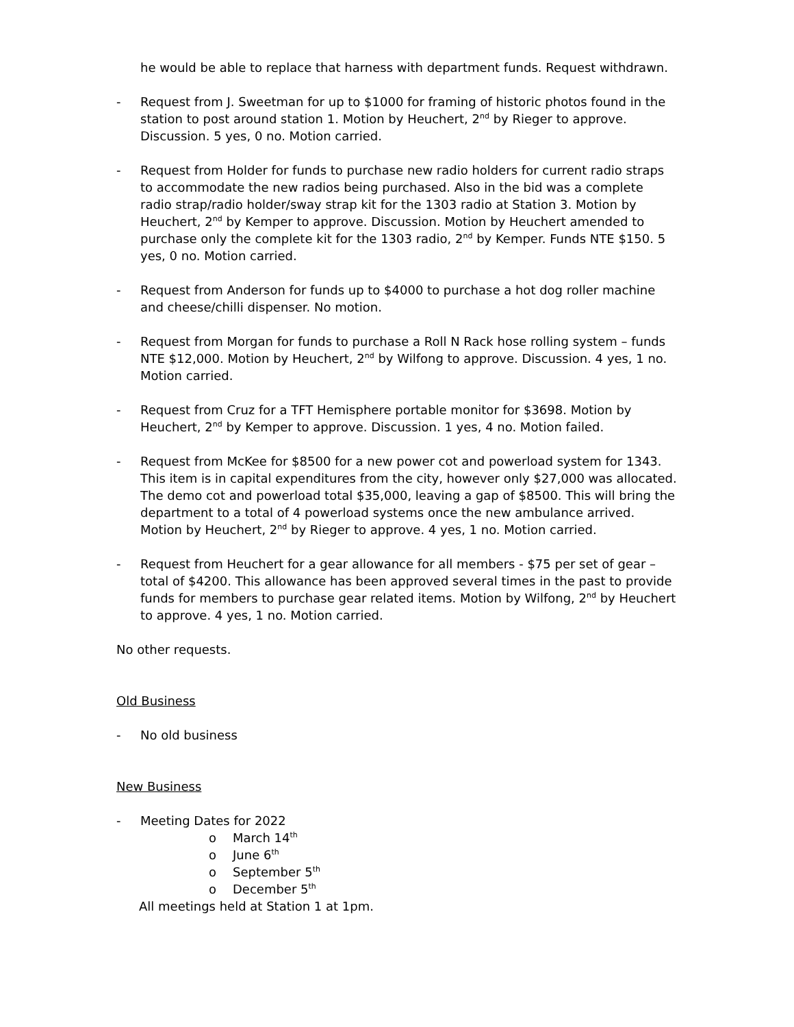he would be able to replace that harness with department funds. Request withdrawn.
- Request from J. Sweetman for up to $1000 for framing of historic photos found in the station to post around station 1. Motion by Heuchert, 2<sup>nd</sup> by Rieger to approve. Discussion. 5 yes, 0 no. Motion carried.
- Request from Holder for funds to purchase new radio holders for current radio straps to accommodate the new radios being purchased. Also in the bid was a complete radio strap/radio holder/sway strap kit for the 1303 radio at Station 3. Motion by Heuchert, 2<sup>nd</sup> by Kemper to approve. Discussion. Motion by Heuchert amended to purchase only the complete kit for the 1303 radio, 2<sup>nd</sup> by Kemper. Funds NTE $150. 5 yes, 0 no. Motion carried.
- Request from Anderson for funds up to $4000 to purchase a hot dog roller machine and cheese/chilli dispenser. No motion.
- Request from Morgan for funds to purchase a Roll N Rack hose rolling system – funds NTE $12,000. Motion by Heuchert, 2<sup>nd</sup> by Wilfong to approve. Discussion. 4 yes, 1 no. Motion carried.
- Request from Cruz for a TFT Hemisphere portable monitor for $3698. Motion by Heuchert, 2<sup>nd</sup> by Kemper to approve. Discussion. 1 yes, 4 no. Motion failed.
- Request from McKee for $8500 for a new power cot and powerload system for 1343. This item is in capital expenditures from the city, however only $27,000 was allocated. The demo cot and powerload total $35,000, leaving a gap of $8500. This will bring the department to a total of 4 powerload systems once the new ambulance arrived. Motion by Heuchert, 2<sup>nd</sup> by Rieger to approve. 4 yes, 1 no. Motion carried.
- Request from Heuchert for a gear allowance for all members - $75 per set of gear – total of $4200. This allowance has been approved several times in the past to provide funds for members to purchase gear related items. Motion by Wilfong, 2<sup>nd</sup> by Heuchert to approve. 4 yes, 1 no. Motion carried.
No other requests.
Old Business
- No old business
New Business
- Meeting Dates for 2022
o March 14<sup>th</sup>
o June 6<sup>th</sup>
o September 5<sup>th</sup>
o December 5<sup>th</sup>
All meetings held at Station 1 at 1pm.